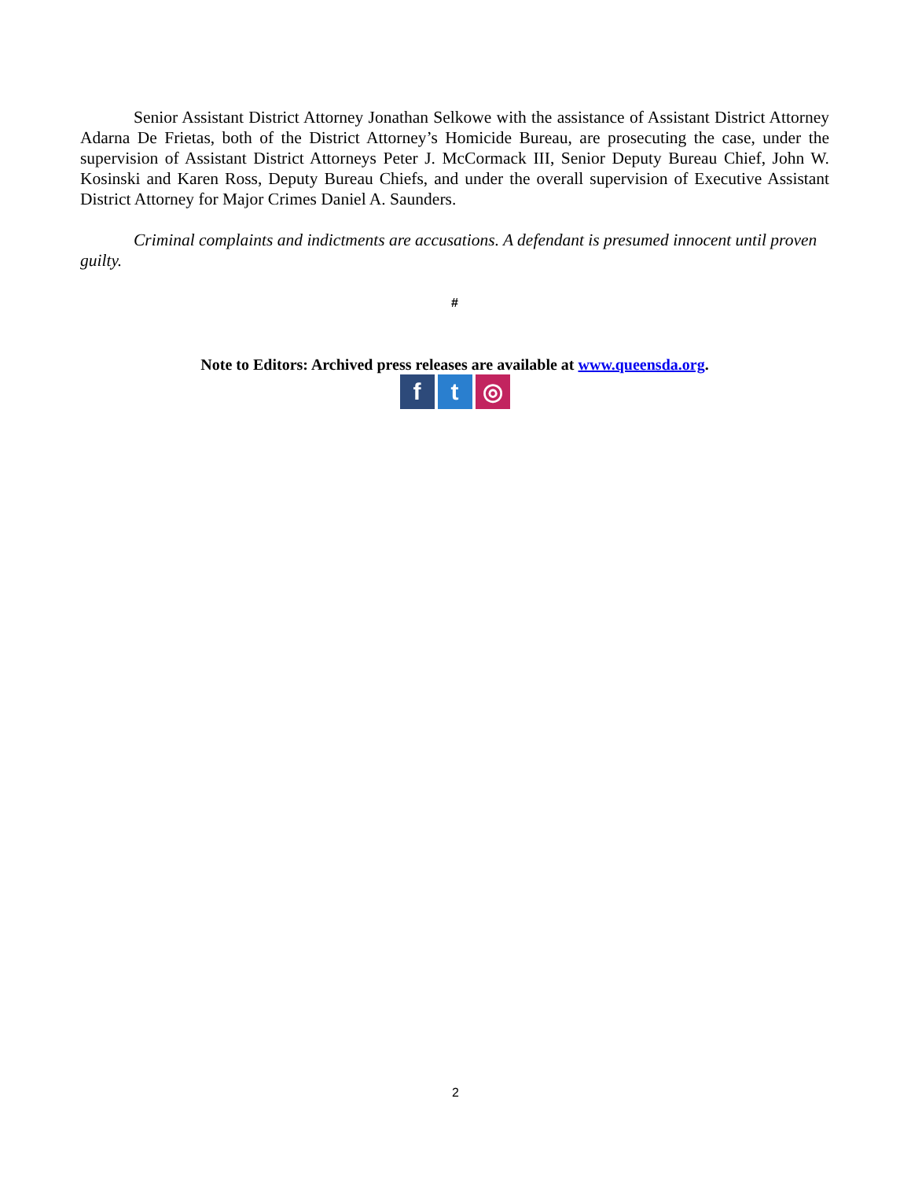Senior Assistant District Attorney Jonathan Selkowe with the assistance of Assistant District Attorney Adarna De Frietas, both of the District Attorney’s Homicide Bureau, are prosecuting the case, under the supervision of Assistant District Attorneys Peter J. McCormack III, Senior Deputy Bureau Chief, John W. Kosinski and Karen Ross, Deputy Bureau Chiefs, and under the overall supervision of Executive Assistant District Attorney for Major Crimes Daniel A. Saunders.
Criminal complaints and indictments are accusations. A defendant is presumed innocent until proven guilty.
#
Note to Editors: Archived press releases are available at www.queensda.org.
f t ◎
2